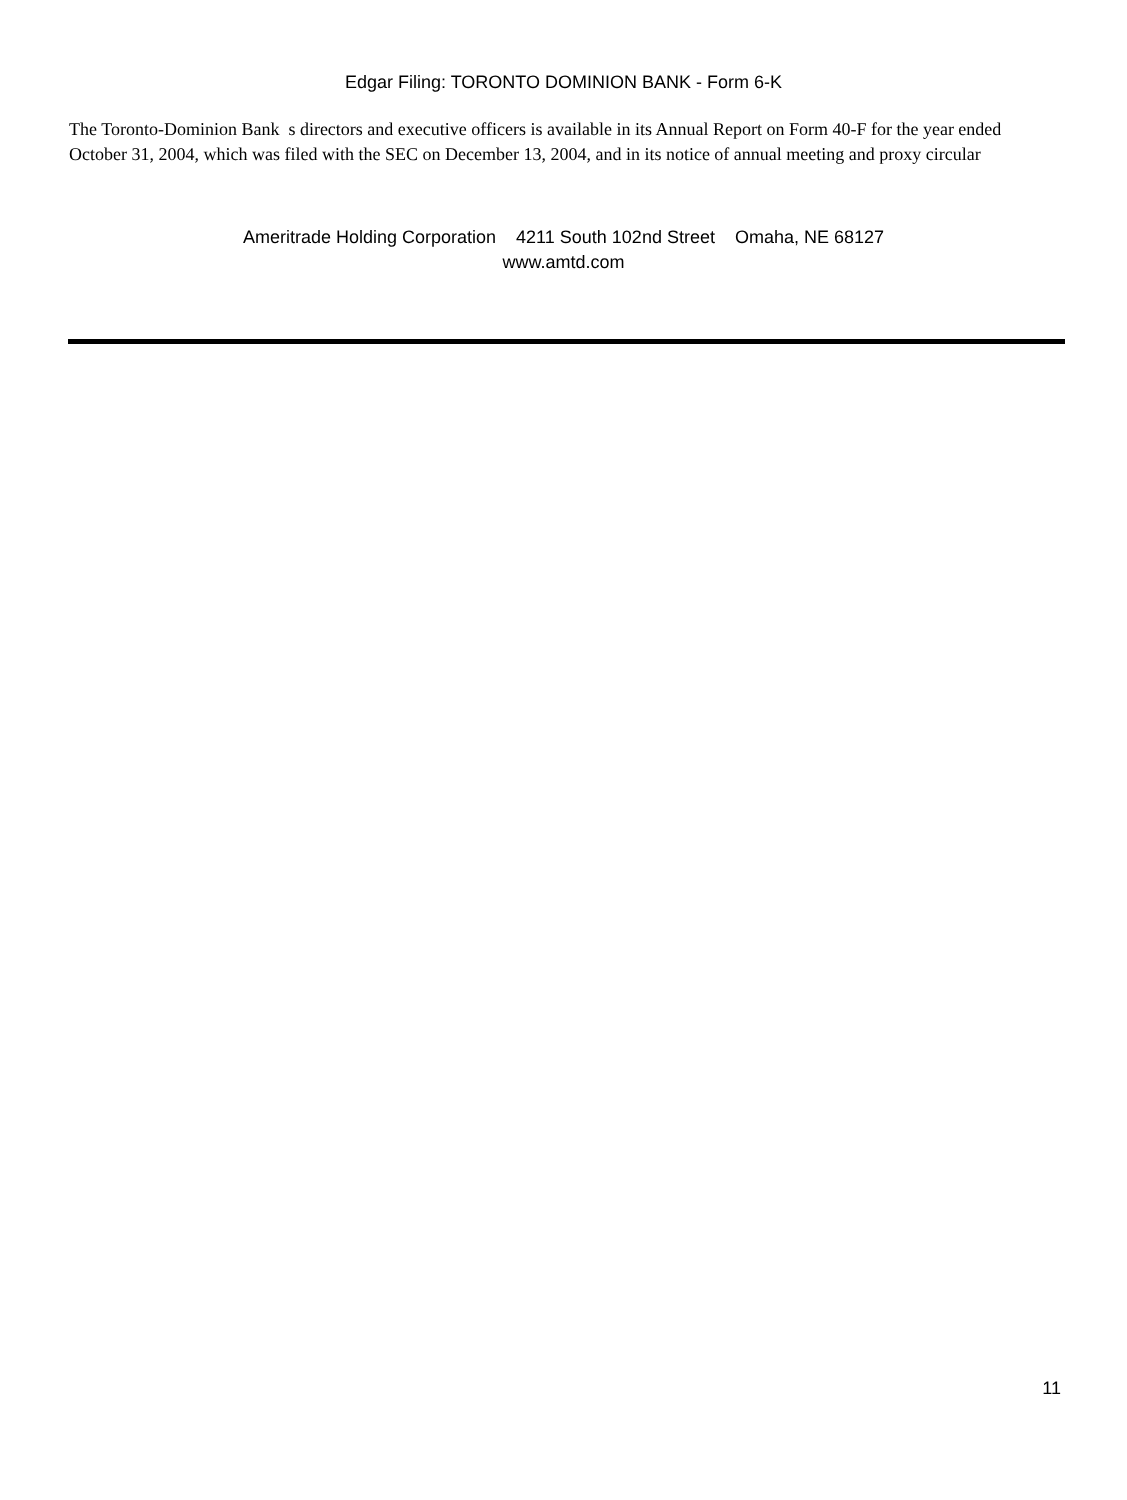Edgar Filing: TORONTO DOMINION BANK - Form 6-K
The Toronto-Dominion Bank s directors and executive officers is available in its Annual Report on Form 40-F for the year ended October 31, 2004, which was filed with the SEC on December 13, 2004, and in its notice of annual meeting and proxy circular
Ameritrade Holding Corporation 4211 South 102nd Street Omaha, NE 68127
www.amtd.com
11